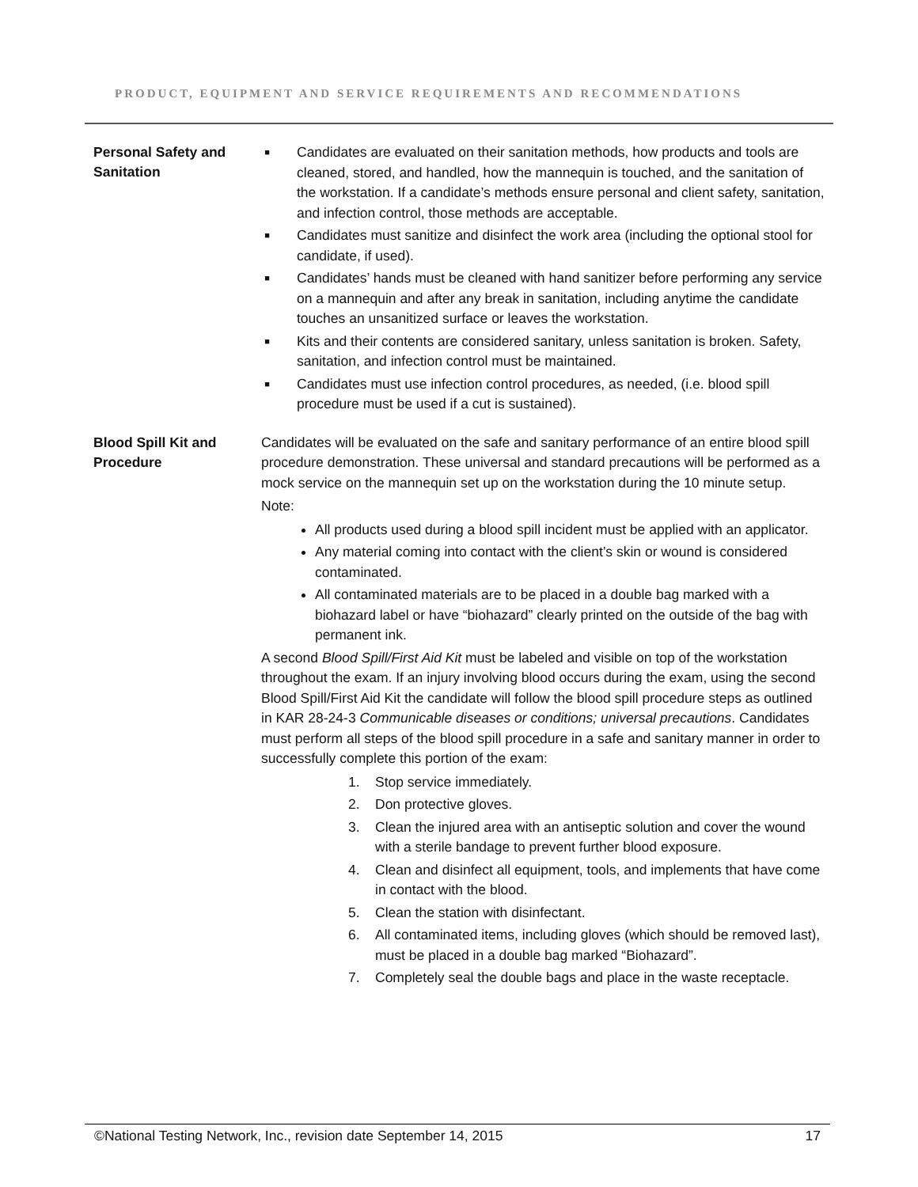PRODUCT, EQUIPMENT AND SERVICE REQUIREMENTS AND RECOMMENDATIONS
Personal Safety and Sanitation
■ Candidates are evaluated on their sanitation methods, how products and tools are cleaned, stored, and handled, how the mannequin is touched, and the sanitation of the workstation. If a candidate’s methods ensure personal and client safety, sanitation, and infection control, those methods are acceptable.
■ Candidates must sanitize and disinfect the work area (including the optional stool for candidate, if used).
■ Candidates’ hands must be cleaned with hand sanitizer before performing any service on a mannequin and after any break in sanitation, including anytime the candidate touches an unsanitized surface or leaves the workstation.
■ Kits and their contents are considered sanitary, unless sanitation is broken. Safety, sanitation, and infection control must be maintained.
■ Candidates must use infection control procedures, as needed, (i.e. blood spill procedure must be used if a cut is sustained).
Blood Spill Kit and Procedure
Candidates will be evaluated on the safe and sanitary performance of an entire blood spill procedure demonstration. These universal and standard precautions will be performed as a mock service on the mannequin set up on the workstation during the 10 minute setup.
Note:
All products used during a blood spill incident must be applied with an applicator.
Any material coming into contact with the client’s skin or wound is considered contaminated.
All contaminated materials are to be placed in a double bag marked with a biohazard label or have “biohazard” clearly printed on the outside of the bag with permanent ink.
A second Blood Spill/First Aid Kit must be labeled and visible on top of the workstation throughout the exam. If an injury involving blood occurs during the exam, using the second Blood Spill/First Aid Kit the candidate will follow the blood spill procedure steps as outlined in KAR 28-24-3 Communicable diseases or conditions; universal precautions. Candidates must perform all steps of the blood spill procedure in a safe and sanitary manner in order to successfully complete this portion of the exam:
1. Stop service immediately.
2. Don protective gloves.
3. Clean the injured area with an antiseptic solution and cover the wound with a sterile bandage to prevent further blood exposure.
4. Clean and disinfect all equipment, tools, and implements that have come in contact with the blood.
5. Clean the station with disinfectant.
6. All contaminated items, including gloves (which should be removed last), must be placed in a double bag marked “Biohazard”.
7. Completely seal the double bags and place in the waste receptacle.
©National Testing Network, Inc., revision date September 14, 2015 17